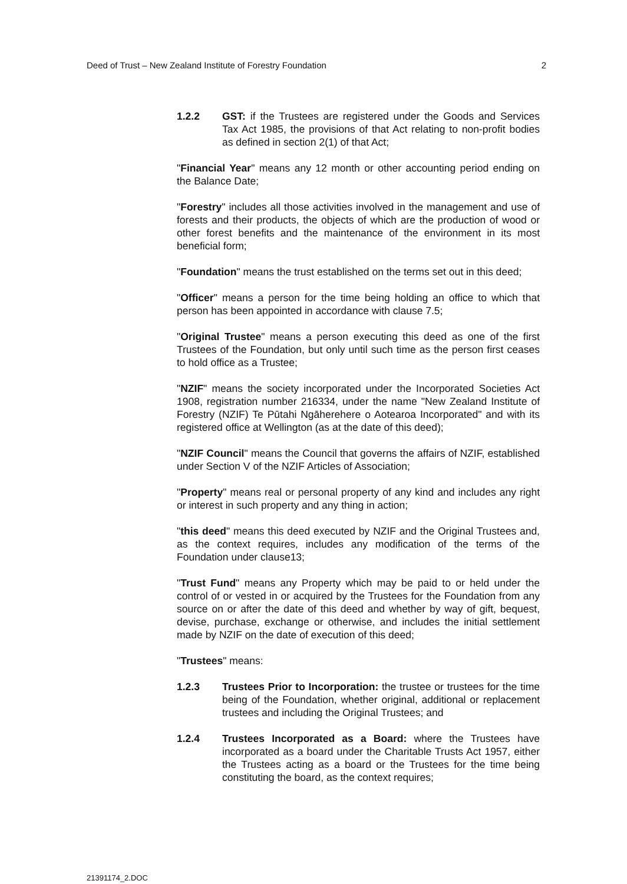Deed of Trust – New Zealand Institute of Forestry Foundation 2
1.2.2 GST: if the Trustees are registered under the Goods and Services Tax Act 1985, the provisions of that Act relating to non-profit bodies as defined in section 2(1) of that Act;
"Financial Year" means any 12 month or other accounting period ending on the Balance Date;
"Forestry" includes all those activities involved in the management and use of forests and their products, the objects of which are the production of wood or other forest benefits and the maintenance of the environment in its most beneficial form;
"Foundation" means the trust established on the terms set out in this deed;
"Officer" means a person for the time being holding an office to which that person has been appointed in accordance with clause 7.5;
"Original Trustee" means a person executing this deed as one of the first Trustees of the Foundation, but only until such time as the person first ceases to hold office as a Trustee;
"NZIF" means the society incorporated under the Incorporated Societies Act 1908, registration number 216334, under the name "New Zealand Institute of Forestry (NZIF) Te Pūtahi Ngāherehere o Aotearoa Incorporated" and with its registered office at Wellington (as at the date of this deed);
"NZIF Council" means the Council that governs the affairs of NZIF, established under Section V of the NZIF Articles of Association;
"Property" means real or personal property of any kind and includes any right or interest in such property and any thing in action;
"this deed" means this deed executed by NZIF and the Original Trustees and, as the context requires, includes any modification of the terms of the Foundation under clause13;
"Trust Fund" means any Property which may be paid to or held under the control of or vested in or acquired by the Trustees for the Foundation from any source on or after the date of this deed and whether by way of gift, bequest, devise, purchase, exchange or otherwise, and includes the initial settlement made by NZIF on the date of execution of this deed;
"Trustees" means:
1.2.3 Trustees Prior to Incorporation: the trustee or trustees for the time being of the Foundation, whether original, additional or replacement trustees and including the Original Trustees; and
1.2.4 Trustees Incorporated as a Board: where the Trustees have incorporated as a board under the Charitable Trusts Act 1957, either the Trustees acting as a board or the Trustees for the time being constituting the board, as the context requires;
21391174_2.DOC